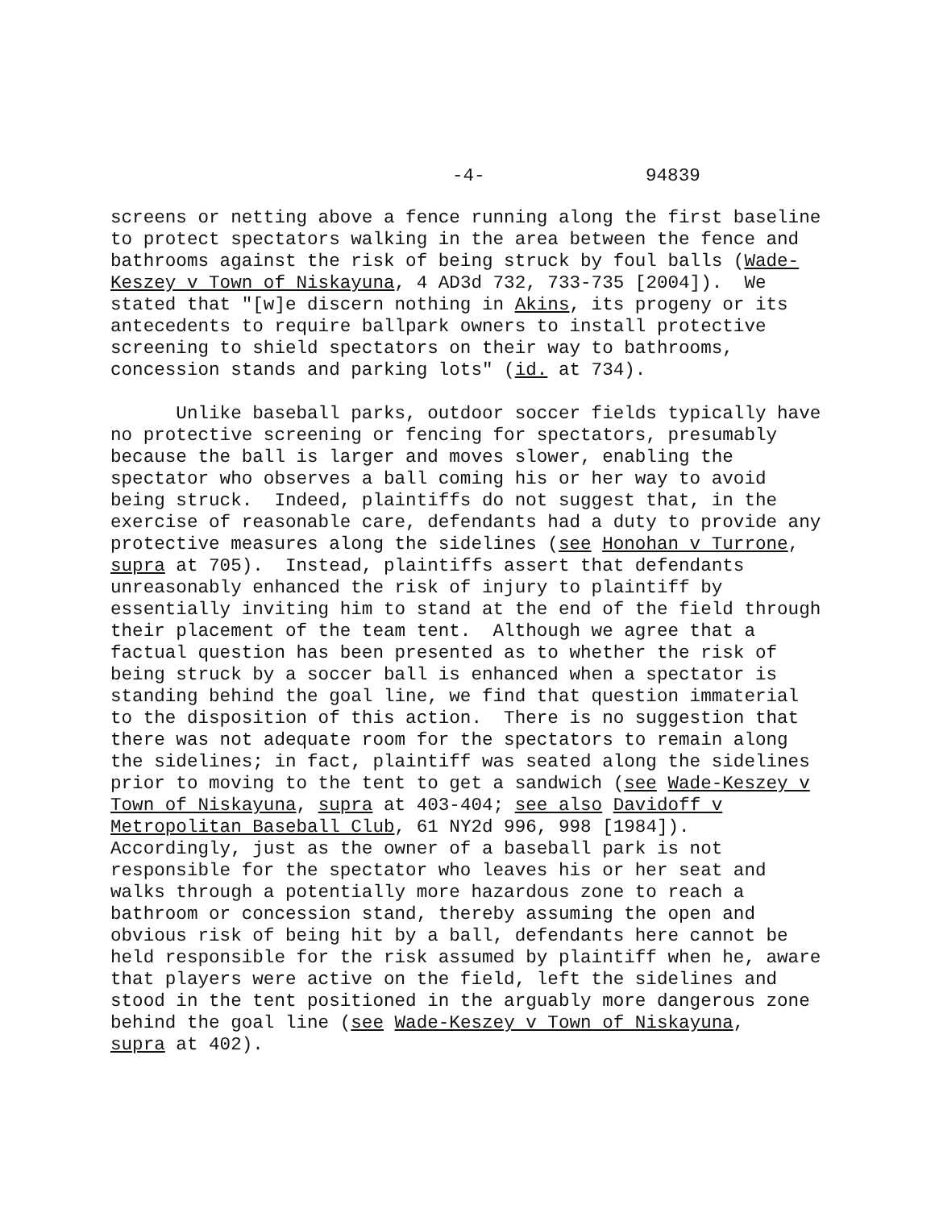-4- 94839
screens or netting above a fence running along the first baseline to protect spectators walking in the area between the fence and bathrooms against the risk of being struck by foul balls (Wade- Keszey v Town of Niskayuna, 4 AD3d 732, 733-735 [2004]). We stated that "[w]e discern nothing in Akins, its progeny or its antecedents to require ballpark owners to install protective screening to shield spectators on their way to bathrooms, concession stands and parking lots" (id. at 734).
Unlike baseball parks, outdoor soccer fields typically have no protective screening or fencing for spectators, presumably because the ball is larger and moves slower, enabling the spectator who observes a ball coming his or her way to avoid being struck. Indeed, plaintiffs do not suggest that, in the exercise of reasonable care, defendants had a duty to provide any protective measures along the sidelines (see Honohan v Turrone, supra at 705). Instead, plaintiffs assert that defendants unreasonably enhanced the risk of injury to plaintiff by essentially inviting him to stand at the end of the field through their placement of the team tent. Although we agree that a factual question has been presented as to whether the risk of being struck by a soccer ball is enhanced when a spectator is standing behind the goal line, we find that question immaterial to the disposition of this action. There is no suggestion that there was not adequate room for the spectators to remain along the sidelines; in fact, plaintiff was seated along the sidelines prior to moving to the tent to get a sandwich (see Wade-Keszey v Town of Niskayuna, supra at 403-404; see also Davidoff v Metropolitan Baseball Club, 61 NY2d 996, 998 [1984]). Accordingly, just as the owner of a baseball park is not responsible for the spectator who leaves his or her seat and walks through a potentially more hazardous zone to reach a bathroom or concession stand, thereby assuming the open and obvious risk of being hit by a ball, defendants here cannot be held responsible for the risk assumed by plaintiff when he, aware that players were active on the field, left the sidelines and stood in the tent positioned in the arguably more dangerous zone behind the goal line (see Wade-Keszey v Town of Niskayuna, supra at 402).